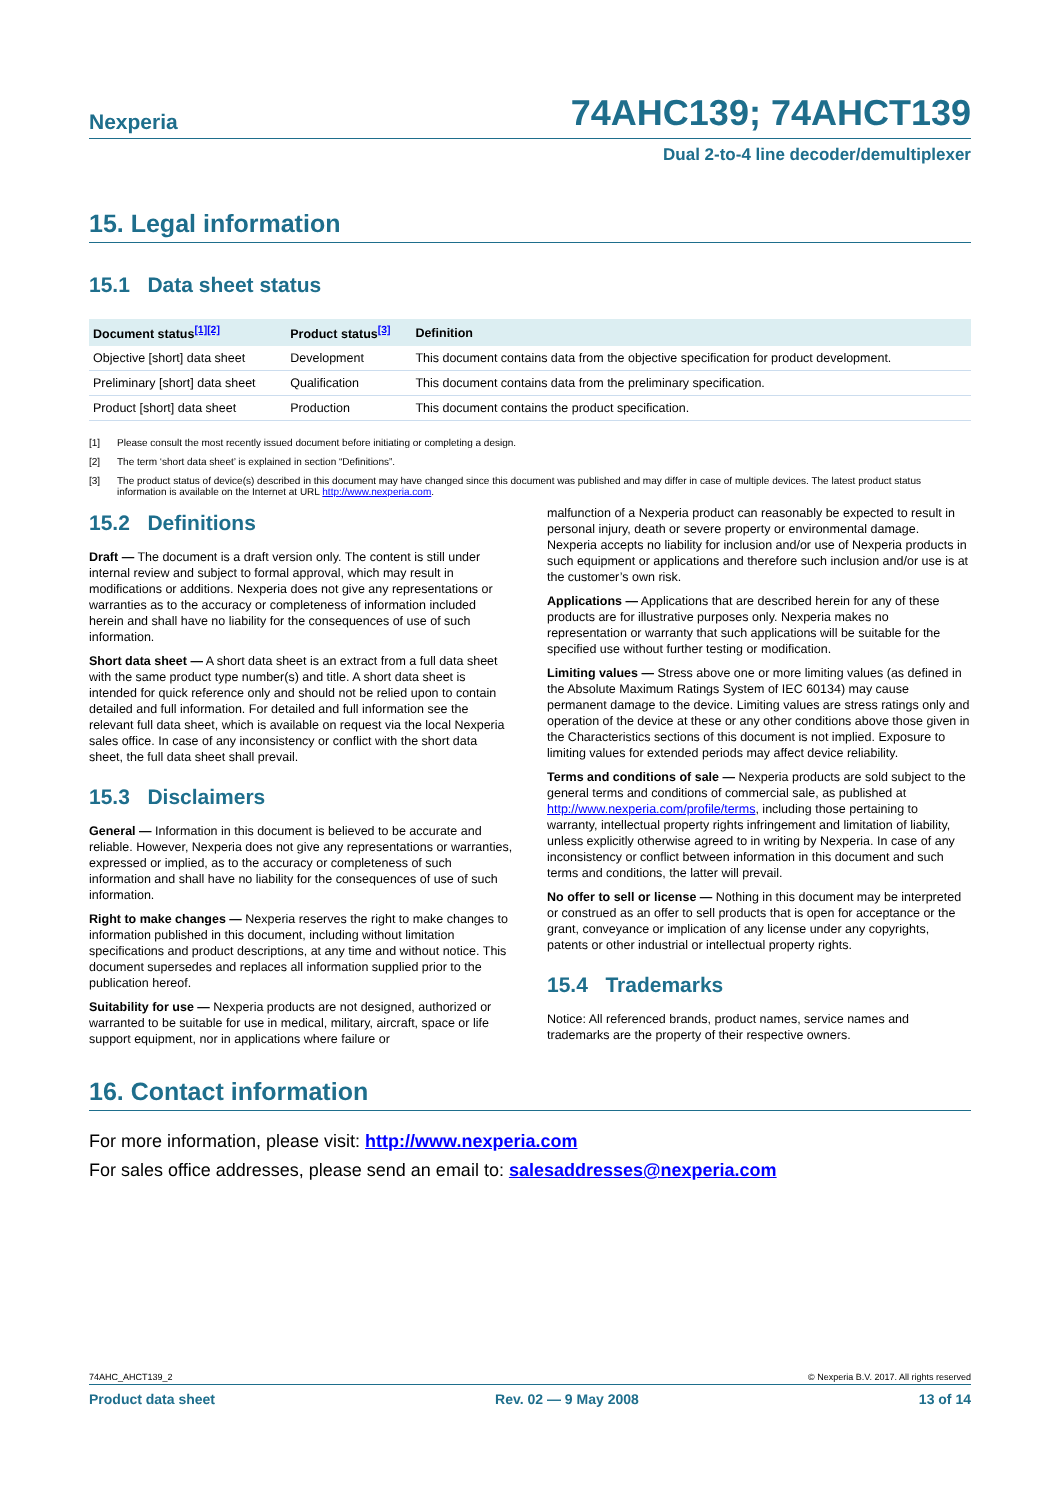Nexperia
74AHC139; 74AHCT139
Dual 2-to-4 line decoder/demultiplexer
15. Legal information
15.1 Data sheet status
| Document status<sup>[1][2]</sup> | Product status<sup>[3]</sup> | Definition |
| --- | --- | --- |
| Objective [short] data sheet | Development | This document contains data from the objective specification for product development. |
| Preliminary [short] data sheet | Qualification | This document contains data from the preliminary specification. |
| Product [short] data sheet | Production | This document contains the product specification. |
[1] Please consult the most recently issued document before initiating or completing a design.
[2] The term ‘short data sheet’ is explained in section “Definitions”.
[3] The product status of device(s) described in this document may have changed since this document was published and may differ in case of multiple devices. The latest product status information is available on the Internet at URL http://www.nexperia.com.
15.2 Definitions
Draft — The document is a draft version only. The content is still under internal review and subject to formal approval, which may result in modifications or additions. Nexperia does not give any representations or warranties as to the accuracy or completeness of information included herein and shall have no liability for the consequences of use of such information.
Short data sheet — A short data sheet is an extract from a full data sheet with the same product type number(s) and title. A short data sheet is intended for quick reference only and should not be relied upon to contain detailed and full information. For detailed and full information see the relevant full data sheet, which is available on request via the local Nexperia sales office. In case of any inconsistency or conflict with the short data sheet, the full data sheet shall prevail.
15.3 Disclaimers
General — Information in this document is believed to be accurate and reliable. However, Nexperia does not give any representations or warranties, expressed or implied, as to the accuracy or completeness of such information and shall have no liability for the consequences of use of such information.
Right to make changes — Nexperia reserves the right to make changes to information published in this document, including without limitation specifications and product descriptions, at any time and without notice. This document supersedes and replaces all information supplied prior to the publication hereof.
Suitability for use — Nexperia products are not designed, authorized or warranted to be suitable for use in medical, military, aircraft, space or life support equipment, nor in applications where failure or
malfunction of a Nexperia product can reasonably be expected to result in personal injury, death or severe property or environmental damage. Nexperia accepts no liability for inclusion and/or use of Nexperia products in such equipment or applications and therefore such inclusion and/or use is at the customer’s own risk.
Applications — Applications that are described herein for any of these products are for illustrative purposes only. Nexperia makes no representation or warranty that such applications will be suitable for the specified use without further testing or modification.
Limiting values — Stress above one or more limiting values (as defined in the Absolute Maximum Ratings System of IEC 60134) may cause permanent damage to the device. Limiting values are stress ratings only and operation of the device at these or any other conditions above those given in the Characteristics sections of this document is not implied. Exposure to limiting values for extended periods may affect device reliability.
Terms and conditions of sale — Nexperia products are sold subject to the general terms and conditions of commercial sale, as published at http://www.nexperia.com/profile/terms, including those pertaining to warranty, intellectual property rights infringement and limitation of liability, unless explicitly otherwise agreed to in writing by Nexperia. In case of any inconsistency or conflict between information in this document and such terms and conditions, the latter will prevail.
No offer to sell or license — Nothing in this document may be interpreted or construed as an offer to sell products that is open for acceptance or the grant, conveyance or implication of any license under any copyrights, patents or other industrial or intellectual property rights.
15.4 Trademarks
Notice: All referenced brands, product names, service names and trademarks are the property of their respective owners.
16. Contact information
For more information, please visit: http://www.nexperia.com
For sales office addresses, please send an email to: salesaddresses@nexperia.com
74AHC_AHCT139_2 © Nexperia B.V. 2017. All rights reserved
Product data sheet Rev. 02 — 9 May 2008 13 of 14